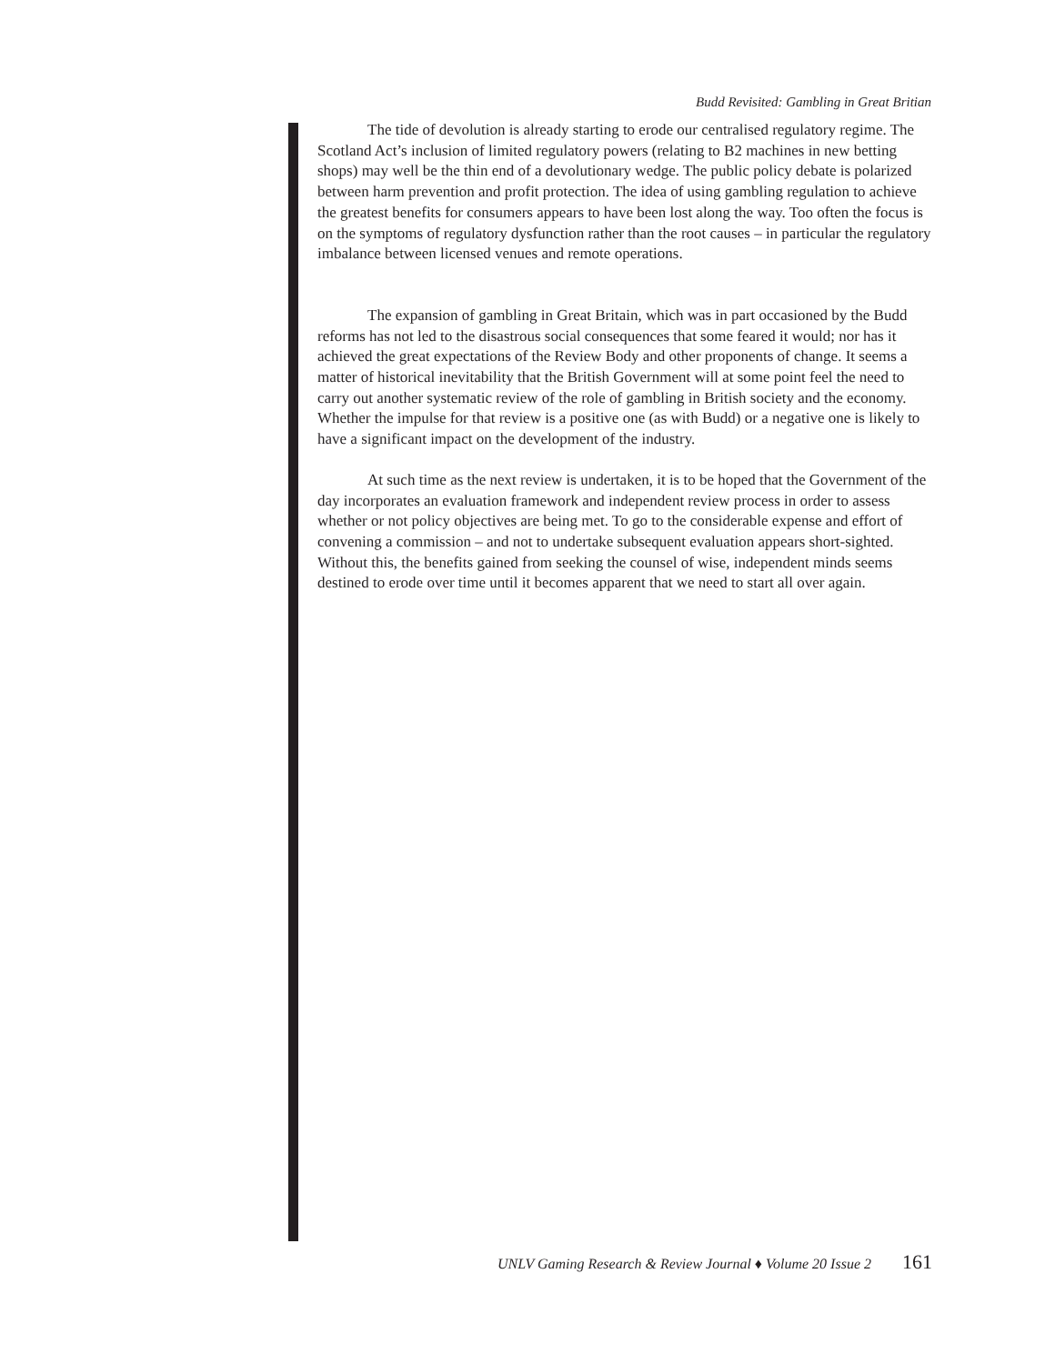Budd Revisited: Gambling in Great Britian
The tide of devolution is already starting to erode our centralised regulatory regime. The Scotland Act’s inclusion of limited regulatory powers (relating to B2 machines in new betting shops) may well be the thin end of a devolutionary wedge. The public policy debate is polarized between harm prevention and profit protection. The idea of using gambling regulation to achieve the greatest benefits for consumers appears to have been lost along the way. Too often the focus is on the symptoms of regulatory dysfunction rather than the root causes – in particular the regulatory imbalance between licensed venues and remote operations.
The expansion of gambling in Great Britain, which was in part occasioned by the Budd reforms has not led to the disastrous social consequences that some feared it would; nor has it achieved the great expectations of the Review Body and other proponents of change. It seems a matter of historical inevitability that the British Government will at some point feel the need to carry out another systematic review of the role of gambling in British society and the economy. Whether the impulse for that review is a positive one (as with Budd) or a negative one is likely to have a significant impact on the development of the industry.
At such time as the next review is undertaken, it is to be hoped that the Government of the day incorporates an evaluation framework and independent review process in order to assess whether or not policy objectives are being met. To go to the considerable expense and effort of convening a commission – and not to undertake subsequent evaluation appears short-sighted. Without this, the benefits gained from seeking the counsel of wise, independent minds seems destined to erode over time until it becomes apparent that we need to start all over again.
UNLV Gaming Research & Review Journal ♦ Volume 20 Issue 2 161